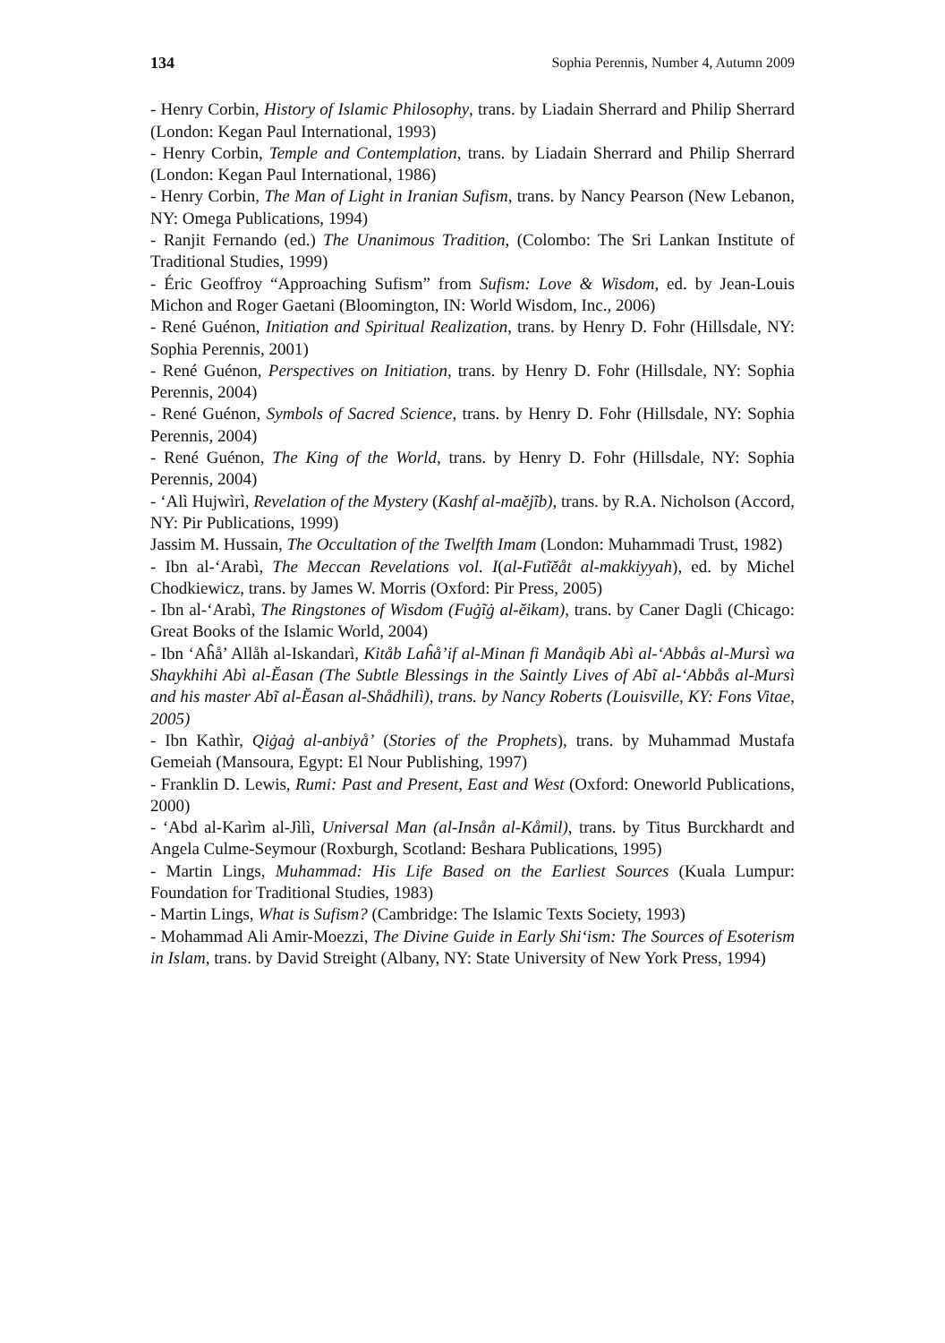134 Sophia Perennis, Number 4, Autumn 2009
- Henry Corbin, History of Islamic Philosophy, trans. by Liadain Sherrard and Philip Sherrard (London: Kegan Paul International, 1993)
- Henry Corbin, Temple and Contemplation, trans. by Liadain Sherrard and Philip Sherrard (London: Kegan Paul International, 1986)
- Henry Corbin, The Man of Light in Iranian Sufism, trans. by Nancy Pearson (New Lebanon, NY: Omega Publications, 1994)
- Ranjit Fernando (ed.) The Unanimous Tradition, (Colombo: The Sri Lankan Institute of Traditional Studies, 1999)
- Éric Geoffroy “Approaching Sufism” from Sufism: Love & Wisdom, ed. by Jean-Louis Michon and Roger Gaetani (Bloomington, IN: World Wisdom, Inc., 2006)
- René Guénon, Initiation and Spiritual Realization, trans. by Henry D. Fohr (Hillsdale, NY: Sophia Perennis, 2001)
- René Guénon, Perspectives on Initiation, trans. by Henry D. Fohr (Hillsdale, NY: Sophia Perennis, 2004)
- René Guénon, Symbols of Sacred Science, trans. by Henry D. Fohr (Hillsdale, NY: Sophia Perennis, 2004)
- René Guénon, The King of the World, trans. by Henry D. Fohr (Hillsdale, NY: Sophia Perennis, 2004)
- ‘Alì Hujwìrì, Revelation of the Mystery (Kashf al-maĕjĩb), trans. by R.A. Nicholson (Accord, NY: Pir Publications, 1999)
Jassim M. Hussain, The Occultation of the Twelfth Imam (London: Muhammadi Trust, 1982)
- Ibn al-‘Arabì, The Meccan Revelations vol. I(al-Futĩĕåt al-makkiyyah), ed. by Michel Chodkiewicz, trans. by James W. Morris (Oxford: Pir Press, 2005)
- Ibn al-‘Arabì, The Ringstones of Wisdom (Fuġĩġ al-ĕikam), trans. by Caner Dagli (Chicago: Great Books of the Islamic World, 2004)
- Ibn ‘Aĥå’ Allåh al-Iskandarì, Kitåb Laĥå’if al-Minan fi Manåqib Abì al-‘Abbås al-Mursì wa Shaykhihi Abì al-Ĕasan (The Subtle Blessings in the Saintly Lives of Abĩ al-‘Abbås al-Mursì and his master Abĩ al-Ĕasan al-Shådhilì), trans. by Nancy Roberts (Louisville, KY: Fons Vitae, 2005)
- Ibn Kathìr, Qiġaġ al-anbiyå’ (Stories of the Prophets), trans. by Muhammad Mustafa Gemeiah (Mansoura, Egypt: El Nour Publishing, 1997)
- Franklin D. Lewis, Rumi: Past and Present, East and West (Oxford: Oneworld Publications, 2000)
- ‘Abd al-Karìm al-Jìlì, Universal Man (al-Insån al-Kåmil), trans. by Titus Burckhardt and Angela Culme-Seymour (Roxburgh, Scotland: Beshara Publications, 1995)
- Martin Lings, Muhammad: His Life Based on the Earliest Sources (Kuala Lumpur: Foundation for Traditional Studies, 1983)
- Martin Lings, What is Sufism? (Cambridge: The Islamic Texts Society, 1993)
- Mohammad Ali Amir-Moezzi, The Divine Guide in Early Shi‘ism: The Sources of Esoterism in Islam, trans. by David Streight (Albany, NY: State University of New York Press, 1994)